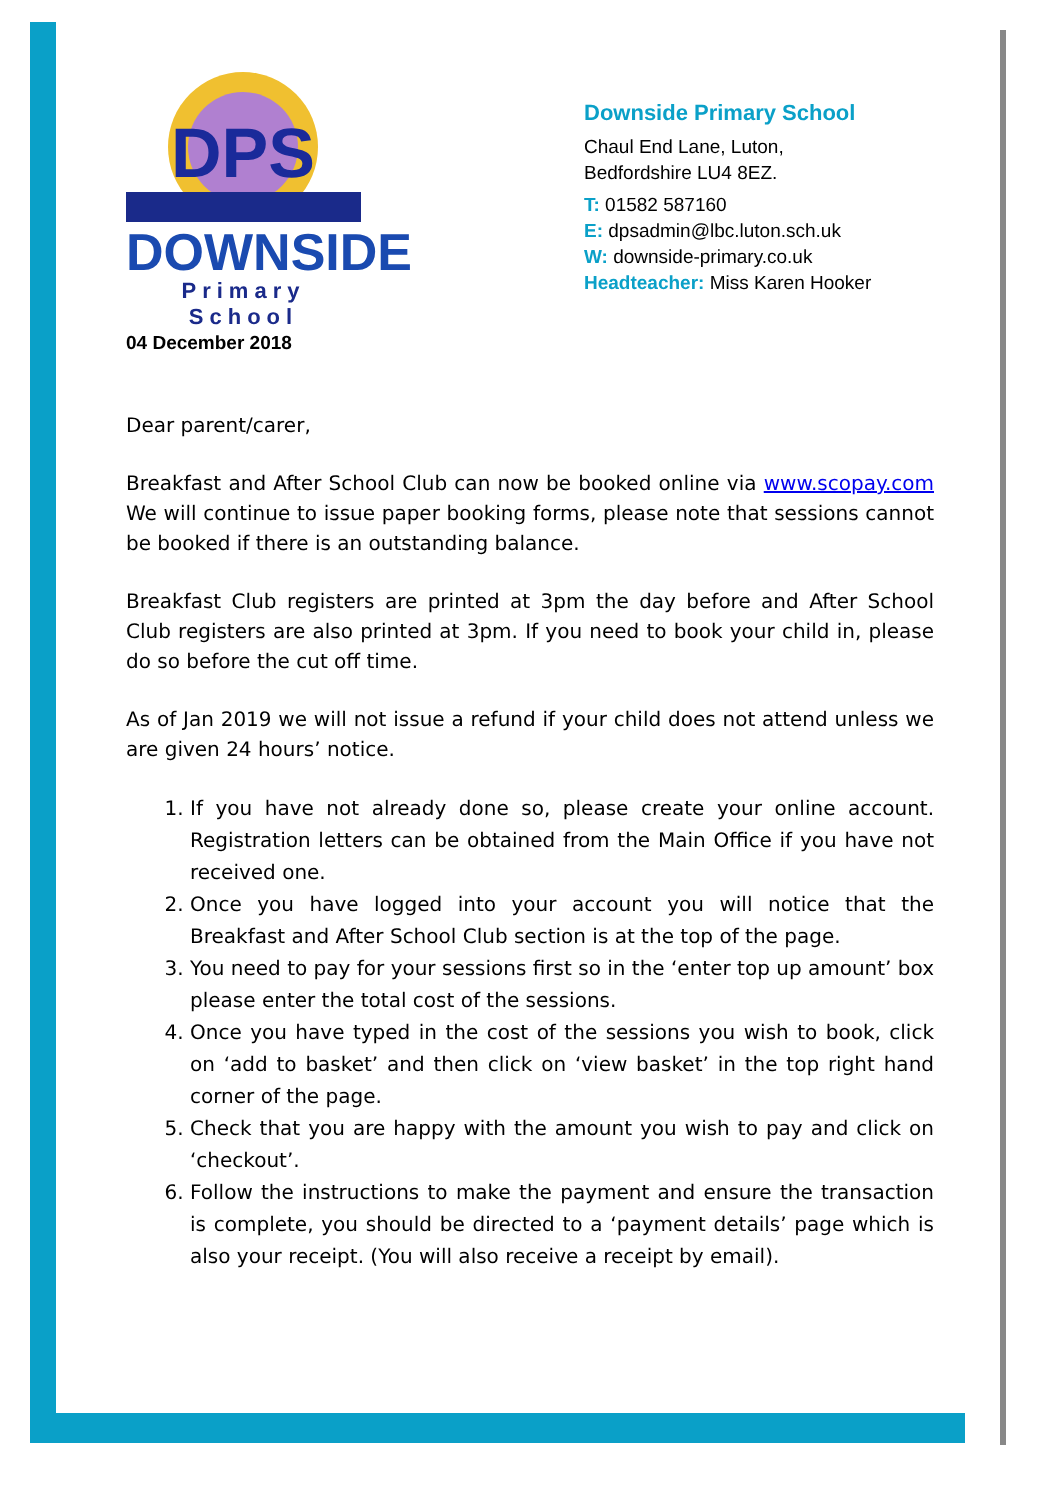DPS
DOWNSIDE
Primary School
Downside Primary School
Chaul End Lane, Luton,
Bedfordshire LU4 8EZ.
T: 01582 587160
E: dpsadmin@lbc.luton.sch.uk
W: downside-primary.co.uk
Headteacher: Miss Karen Hooker
04 December 2018
Dear parent/carer,
Breakfast and After School Club can now be booked online via www.scopay.com We will continue to issue paper booking forms, please note that sessions cannot be booked if there is an outstanding balance.
Breakfast Club registers are printed at 3pm the day before and After School Club registers are also printed at 3pm. If you need to book your child in, please do so before the cut off time.
As of Jan 2019 we will not issue a refund if your child does not attend unless we are given 24 hours’ notice.
1. If you have not already done so, please create your online account. Registration letters can be obtained from the Main Office if you have not received one.
2. Once you have logged into your account you will notice that the Breakfast and After School Club section is at the top of the page.
3. You need to pay for your sessions first so in the ‘enter top up amount’ box please enter the total cost of the sessions.
4. Once you have typed in the cost of the sessions you wish to book, click on ‘add to basket’ and then click on ‘view basket’ in the top right hand corner of the page.
5. Check that you are happy with the amount you wish to pay and click on ‘checkout’.
6. Follow the instructions to make the payment and ensure the transaction is complete, you should be directed to a ‘payment details’ page which is also your receipt. (You will also receive a receipt by email).